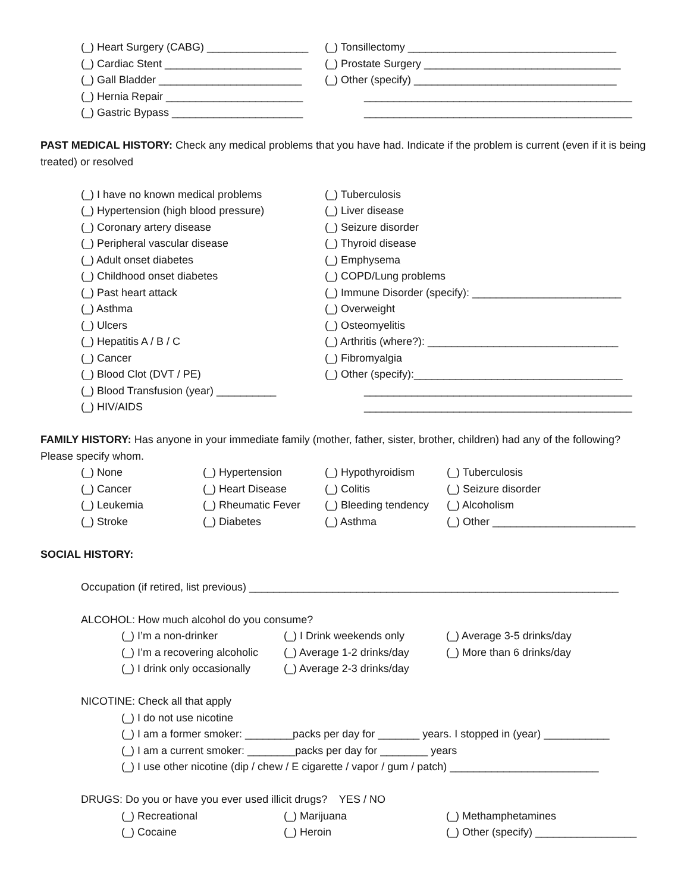(_) Heart Surgery (CABG) _________________ (_) Tonsillectomy ___________________________________
(_) Cardiac Stent _______________________ (_) Prostate Surgery _________________________________
(_) Gall Bladder ________________________ (_) Other (specify) __________________________________
(_) Hernia Repair _______________________ _____________________________________________
(_) Gastric Bypass ______________________ _____________________________________________
PAST MEDICAL HISTORY: Check any medical problems that you have had. Indicate if the problem is current (even if it is being treated) or resolved
(_) I have no known medical problems (_) Tuberculosis
(_) Hypertension (high blood pressure) (_) Liver disease
(_) Coronary artery disease (_) Seizure disorder
(_) Peripheral vascular disease (_) Thyroid disease
(_) Adult onset diabetes (_) Emphysema
(_) Childhood onset diabetes (_) COPD/Lung problems
(_) Past heart attack (_) Immune Disorder (specify): _________________________
(_) Asthma (_) Overweight
(_) Ulcers (_) Osteomyelitis
(_) Hepatitis A / B / C (_) Arthritis (where?): ________________________________
(_) Cancer (_) Fibromyalgia
(_) Blood Clot (DVT / PE) (_) Other (specify):___________________________________
(_) Blood Transfusion (year) __________ _____________________________________________
(_) HIV/AIDS _____________________________________________
FAMILY HISTORY: Has anyone in your immediate family (mother, father, sister, brother, children) had any of the following? Please specify whom.
(_) None (_) Hypertension (_) Hypothyroidism (_) Tuberculosis
(_) Cancer (_) Heart Disease (_) Colitis (_) Seizure disorder
(_) Leukemia (_) Rheumatic Fever (_) Bleeding tendency (_) Alcoholism
(_) Stroke (_) Diabetes (_) Asthma (_) Other ________________________
SOCIAL HISTORY:
Occupation (if retired, list previous) ______________________________________________________________
ALCOHOL: How much alcohol do you consume?
(_) I’m a non-drinker (_) I Drink weekends only (_) Average 3-5 drinks/day
(_) I’m a recovering alcoholic (_) Average 1-2 drinks/day (_) More than 6 drinks/day
(_) I drink only occasionally (_) Average 2-3 drinks/day
NICOTINE: Check all that apply
(_) I do not use nicotine
(_) I am a former smoker: ________packs per day for _______ years. I stopped in (year) ___________
(_) I am a current smoker: ________packs per day for ________ years
(_) I use other nicotine (dip / chew / E cigarette / vapor / gum / patch) _________________________
DRUGS: Do you or have you ever used illicit drugs? YES / NO
(_) Recreational (_) Marijuana (_) Methamphetamines
(_) Cocaine (_) Heroin (_) Other (specify) _________________